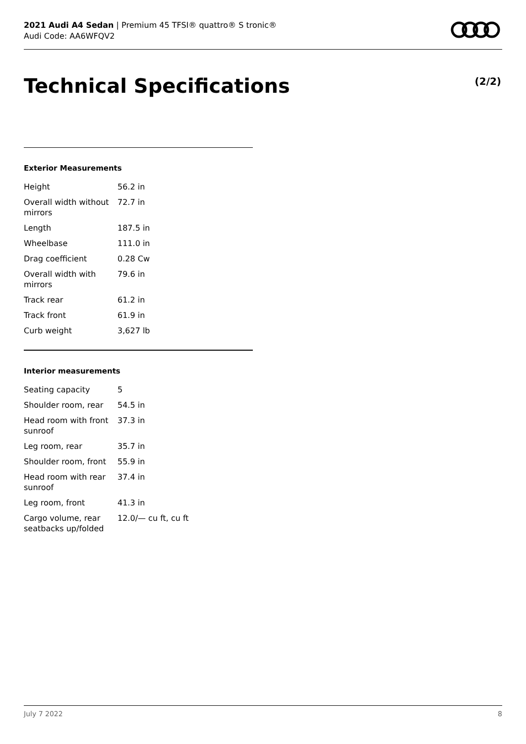2021 Audi A4 Sedan | Premium 45 TFSI® quattro® S tronic®
Audi Code: AA6WFQV2
Technical Specifications (2/2)
Exterior Measurements
| Height | 56.2 in |
| Overall width without mirrors | 72.7 in |
| Length | 187.5 in |
| Wheelbase | 111.0 in |
| Drag coefficient | 0.28 Cw |
| Overall width with mirrors | 79.6 in |
| Track rear | 61.2 in |
| Track front | 61.9 in |
| Curb weight | 3,627 lb |
Interior measurements
| Seating capacity | 5 |
| Shoulder room, rear | 54.5 in |
| Head room with front sunroof | 37.3 in |
| Leg room, rear | 35.7 in |
| Shoulder room, front | 55.9 in |
| Head room with rear sunroof | 37.4 in |
| Leg room, front | 41.3 in |
| Cargo volume, rear seatbacks up/folded | 12.0/— cu ft, cu ft |
July 7 2022 8